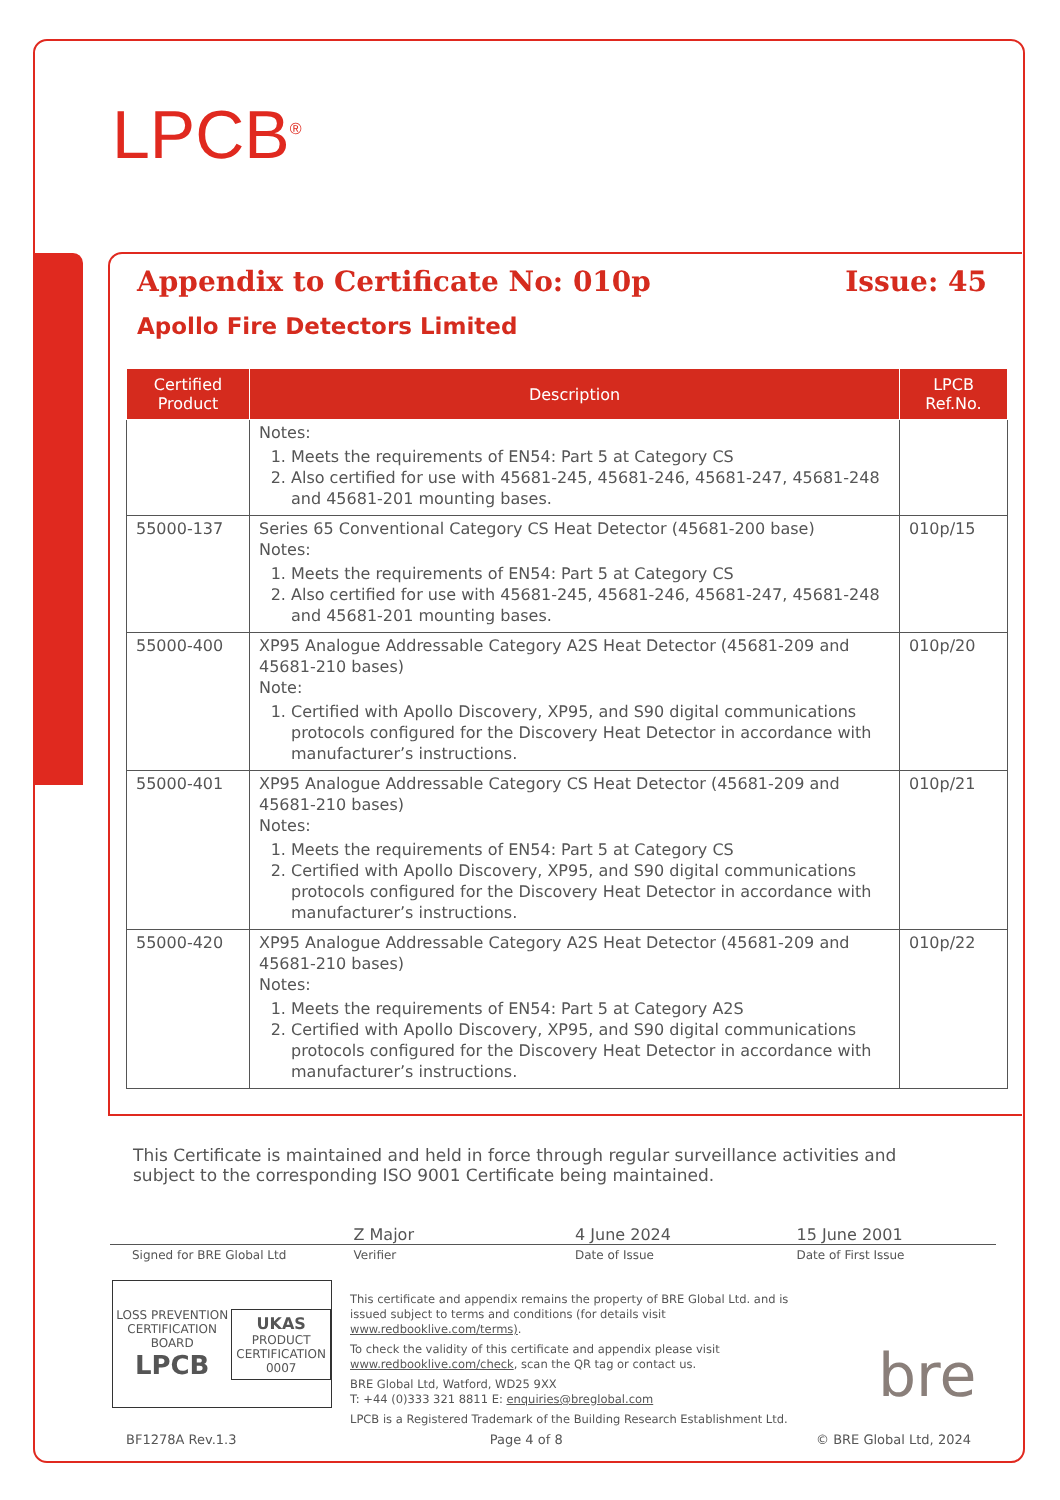LPCB<sup>®</sup>
Appendix to Certificate No: 010p Issue: 45
Apollo Fire Detectors Limited
| Certified Product | Description | LPCB Ref.No. |
| --- | --- | --- |
| | Notes: 1. Meets the requirements of EN54: Part 5 at Category CS 2. Also certified for use with 45681-245, 45681-246, 45681-247, 45681-248 and 45681-201 mounting bases. | |
| 55000-137 | Series 65 Conventional Category CS Heat Detector (45681-200 base) Notes: 1. Meets the requirements of EN54: Part 5 at Category CS 2. Also certified for use with 45681-245, 45681-246, 45681-247, 45681-248 and 45681-201 mounting bases. | 010p/15 |
| 55000-400 | XP95 Analogue Addressable Category A2S Heat Detector (45681-209 and 45681-210 bases) Note: 1. Certified with Apollo Discovery, XP95, and S90 digital communications protocols configured for the Discovery Heat Detector in accordance with manufacturer’s instructions. | 010p/20 |
| 55000-401 | XP95 Analogue Addressable Category CS Heat Detector (45681-209 and 45681-210 bases) Notes: 1. Meets the requirements of EN54: Part 5 at Category CS 2. Certified with Apollo Discovery, XP95, and S90 digital communications protocols configured for the Discovery Heat Detector in accordance with manufacturer’s instructions. | 010p/21 |
| 55000-420 | XP95 Analogue Addressable Category A2S Heat Detector (45681-209 and 45681-210 bases) Notes: 1. Meets the requirements of EN54: Part 5 at Category A2S 2. Certified with Apollo Discovery, XP95, and S90 digital communications protocols configured for the Discovery Heat Detector in accordance with manufacturer’s instructions. | 010p/22 |
This Certificate is maintained and held in force through regular surveillance activities and subject to the corresponding ISO 9001 Certificate being maintained.
Z Major 4 June 2024 15 June 2001
Signed for BRE Global Ltd Verifier Date of Issue Date of First Issue
LOSS PREVENTION CERTIFICATION BOARD
LPCB
UKAS
PRODUCT
CERTIFICATION
0007
This certificate and appendix remains the property of BRE Global Ltd. and is issued subject to terms and conditions (for details visit www.redbooklive.com/terms).
To check the validity of this certificate and appendix please visit www.redbooklive.com/check, scan the QR tag or contact us.
BRE Global Ltd, Watford, WD25 9XX
T: +44 (0)333 321 8811 E: enquiries@breglobal.com
LPCB is a Registered Trademark of the Building Research Establishment Ltd.
bre
BF1278A Rev.1.3 Page 4 of 8 © BRE Global Ltd, 2024